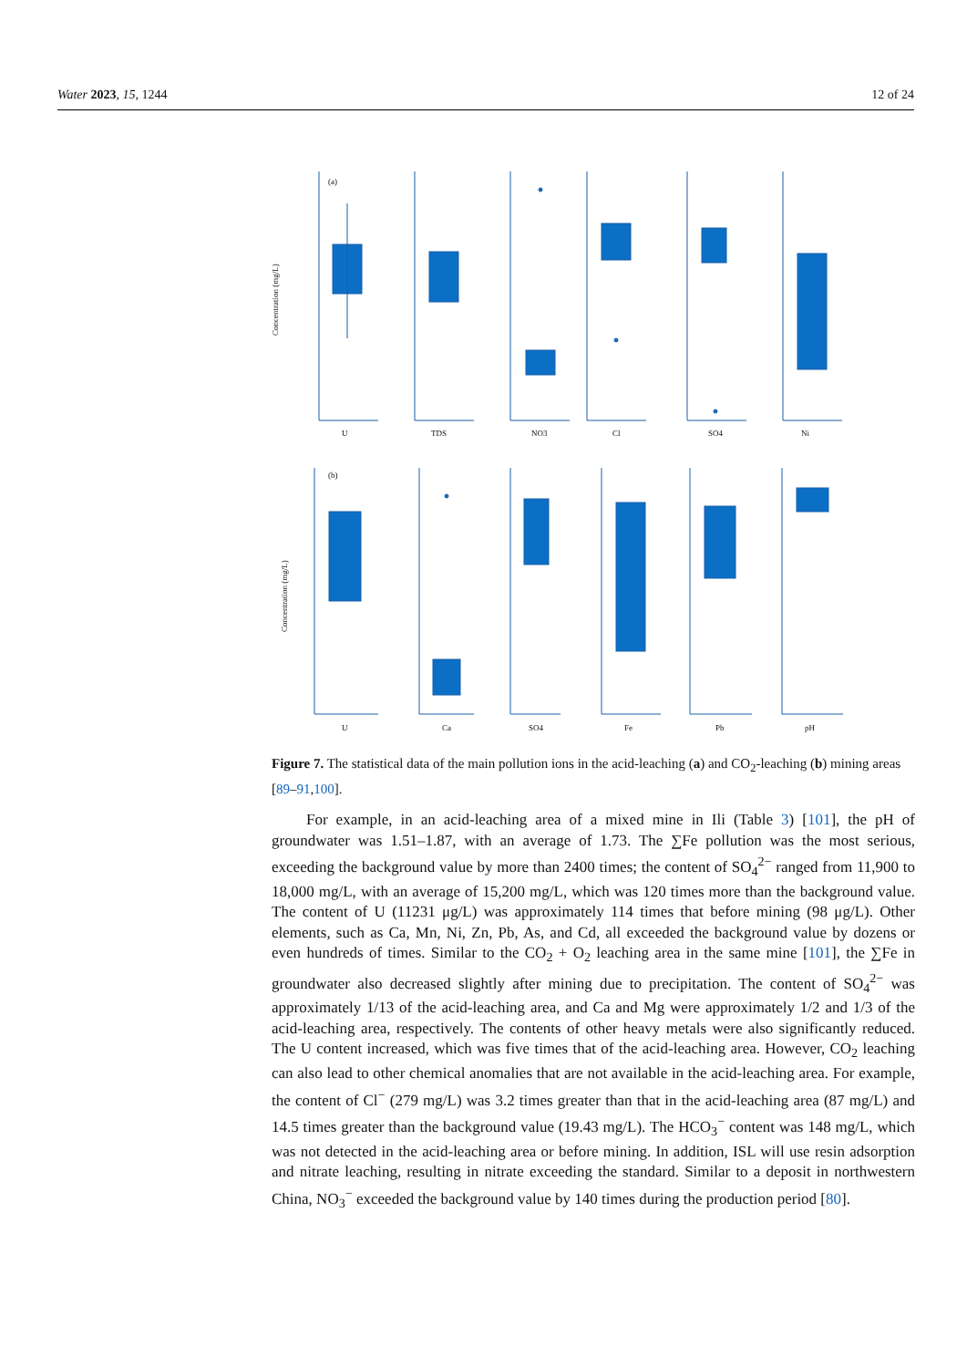Water 2023, 15, 1244 12 of 24
Concentration (mg/L)
(a)
U
TDS
NO3
Cl
SO4
Ni
Concentration (mg/L)
(b)
U
Ca
SO4
Fe
Pb
pH
Figure 7. The statistical data of the main pollution ions in the acid-leaching (a) and CO<sub>2</sub>-leaching (b) mining areas [89–91,100].
For example, in an acid-leaching area of a mixed mine in Ili (Table 3) [101], the pH of groundwater was 1.51–1.87, with an average of 1.73. The ∑Fe pollution was the most serious, exceeding the background value by more than 2400 times; the content of SO<sub>4</sub><sup>2−</sup> ranged from 11,900 to 18,000 mg/L, with an average of 15,200 mg/L, which was 120 times more than the background value. The content of U (11231 μg/L) was approximately 114 times that before mining (98 μg/L). Other elements, such as Ca, Mn, Ni, Zn, Pb, As, and Cd, all exceeded the background value by dozens or even hundreds of times. Similar to the CO<sub>2</sub> + O<sub>2</sub> leaching area in the same mine [101], the ∑Fe in groundwater also decreased slightly after mining due to precipitation. The content of SO<sub>4</sub><sup>2−</sup> was approximately 1/13 of the acid-leaching area, and Ca and Mg were approximately 1/2 and 1/3 of the acid-leaching area, respectively. The contents of other heavy metals were also significantly reduced. The U content increased, which was five times that of the acid-leaching area. However, CO<sub>2</sub> leaching can also lead to other chemical anomalies that are not available in the acid-leaching area. For example, the content of Cl<sup>−</sup> (279 mg/L) was 3.2 times greater than that in the acid-leaching area (87 mg/L) and 14.5 times greater than the background value (19.43 mg/L). The HCO<sub>3</sub><sup>−</sup> content was 148 mg/L, which was not detected in the acid-leaching area or before mining. In addition, ISL will use resin adsorption and nitrate leaching, resulting in nitrate exceeding the standard. Similar to a deposit in northwestern China, NO<sub>3</sub><sup>−</sup> exceeded the background value by 140 times during the production period [80].